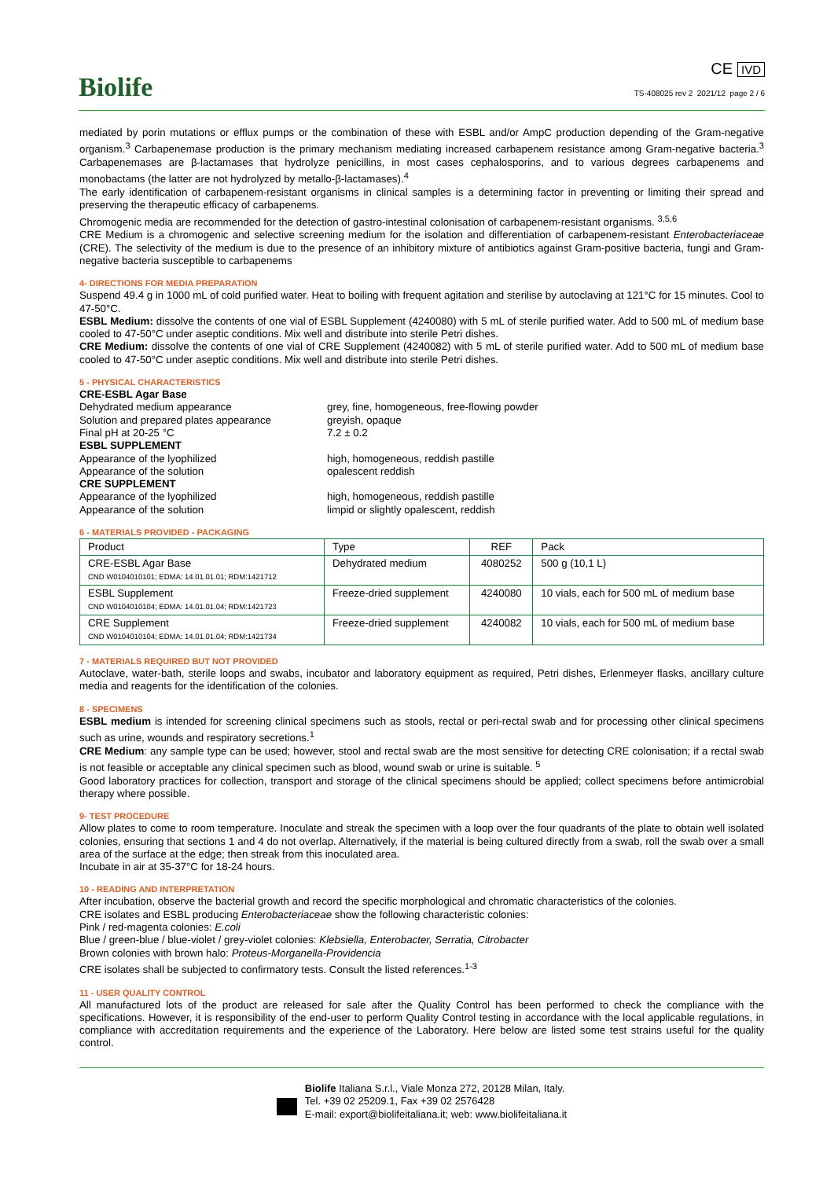Biolife
CE IVD
TS-408025 rev 2 2021/12 page 2 / 6
mediated by porin mutations or efflux pumps or the combination of these with ESBL and/or AmpC production depending of the Gram-negative organism.<sup>3</sup> Carbapenemase production is the primary mechanism mediating increased carbapenem resistance among Gram-negative bacteria.<sup>3</sup> Carbapenemases are β-lactamases that hydrolyze penicillins, in most cases cephalosporins, and to various degrees carbapenems and monobactams (the latter are not hydrolyzed by metallo-β-lactamases).<sup>4</sup>
The early identification of carbapenem-resistant organisms in clinical samples is a determining factor in preventing or limiting their spread and preserving the therapeutic efficacy of carbapenems.
Chromogenic media are recommended for the detection of gastro-intestinal colonisation of carbapenem-resistant organisms. <sup>3,5,6</sup>
CRE Medium is a chromogenic and selective screening medium for the isolation and differentiation of carbapenem-resistant Enterobacteriaceae (CRE). The selectivity of the medium is due to the presence of an inhibitory mixture of antibiotics against Gram-positive bacteria, fungi and Gram-negative bacteria susceptible to carbapenems
4- DIRECTIONS FOR MEDIA PREPARATION
Suspend 49.4 g in 1000 mL of cold purified water. Heat to boiling with frequent agitation and sterilise by autoclaving at 121°C for 15 minutes. Cool to 47-50°C.
ESBL Medium: dissolve the contents of one vial of ESBL Supplement (4240080) with 5 mL of sterile purified water. Add to 500 mL of medium base cooled to 47-50°C under aseptic conditions. Mix well and distribute into sterile Petri dishes.
CRE Medium: dissolve the contents of one vial of CRE Supplement (4240082) with 5 mL of sterile purified water. Add to 500 mL of medium base cooled to 47-50°C under aseptic conditions. Mix well and distribute into sterile Petri dishes.
5 - PHYSICAL CHARACTERISTICS
CRE-ESBL Agar Base Dehydrated medium appearance grey, fine, homogeneous, free-flowing powder Solution and prepared plates appearance greyish, opaque Final pH at 20-25 °C 7.2 ± 0.2 ESBL SUPPLEMENT Appearance of the lyophilized high, homogeneous, reddish pastille Appearance of the solution opalescent reddish CRE SUPPLEMENT Appearance of the lyophilized high, homogeneous, reddish pastille Appearance of the solution limpid or slightly opalescent, reddish
6 - MATERIALS PROVIDED - PACKAGING
| Product | Type | REF | Pack |
| --- | --- | --- | --- |
| CRE-ESBL Agar Base CND W0104010101; EDMA: 14.01.01.01; RDM:1421712 | Dehydrated medium | 4080252 | 500 g (10,1 L) |
| ESBL Supplement CND W0104010104; EDMA: 14.01.01.04; RDM:1421723 | Freeze-dried supplement | 4240080 | 10 vials, each for 500 mL of medium base |
| CRE Supplement CND W0104010104; EDMA: 14.01.01.04; RDM:1421734 | Freeze-dried supplement | 4240082 | 10 vials, each for 500 mL of medium base |
7 - MATERIALS REQUIRED BUT NOT PROVIDED
Autoclave, water-bath, sterile loops and swabs, incubator and laboratory equipment as required, Petri dishes, Erlenmeyer flasks, ancillary culture media and reagents for the identification of the colonies.
8 - SPECIMENS
ESBL medium is intended for screening clinical specimens such as stools, rectal or peri-rectal swab and for processing other clinical specimens such as urine, wounds and respiratory secretions.<sup>1</sup>
CRE Medium: any sample type can be used; however, stool and rectal swab are the most sensitive for detecting CRE colonisation; if a rectal swab is not feasible or acceptable any clinical specimen such as blood, wound swab or urine is suitable. <sup>5</sup>
Good laboratory practices for collection, transport and storage of the clinical specimens should be applied; collect specimens before antimicrobial therapy where possible.
9- TEST PROCEDURE
Allow plates to come to room temperature. Inoculate and streak the specimen with a loop over the four quadrants of the plate to obtain well isolated colonies, ensuring that sections 1 and 4 do not overlap. Alternatively, if the material is being cultured directly from a swab, roll the swab over a small area of the surface at the edge; then streak from this inoculated area.
Incubate in air at 35-37°C for 18-24 hours.
10 - READING AND INTERPRETATION
After incubation, observe the bacterial growth and record the specific morphological and chromatic characteristics of the colonies.
CRE isolates and ESBL producing Enterobacteriaceae show the following characteristic colonies:
Pink / red-magenta colonies: E.coli
Blue / green-blue / blue-violet / grey-violet colonies: Klebsiella, Enterobacter, Serratia, Citrobacter
Brown colonies with brown halo: Proteus-Morganella-Providencia
CRE isolates shall be subjected to confirmatory tests. Consult the listed references.<sup>1-3</sup>
11 - USER QUALITY CONTROL
All manufactured lots of the product are released for sale after the Quality Control has been performed to check the compliance with the specifications. However, it is responsibility of the end-user to perform Quality Control testing in accordance with the local applicable regulations, in compliance with accreditation requirements and the experience of the Laboratory. Here below are listed some test strains useful for the quality control.
Biolife Italiana S.r.l., Viale Monza 272, 20128 Milan, Italy.
Tel. +39 02 25209.1, Fax +39 02 2576428
E-mail: export@biolifeitaliana.it; web: www.biolifeitaliana.it